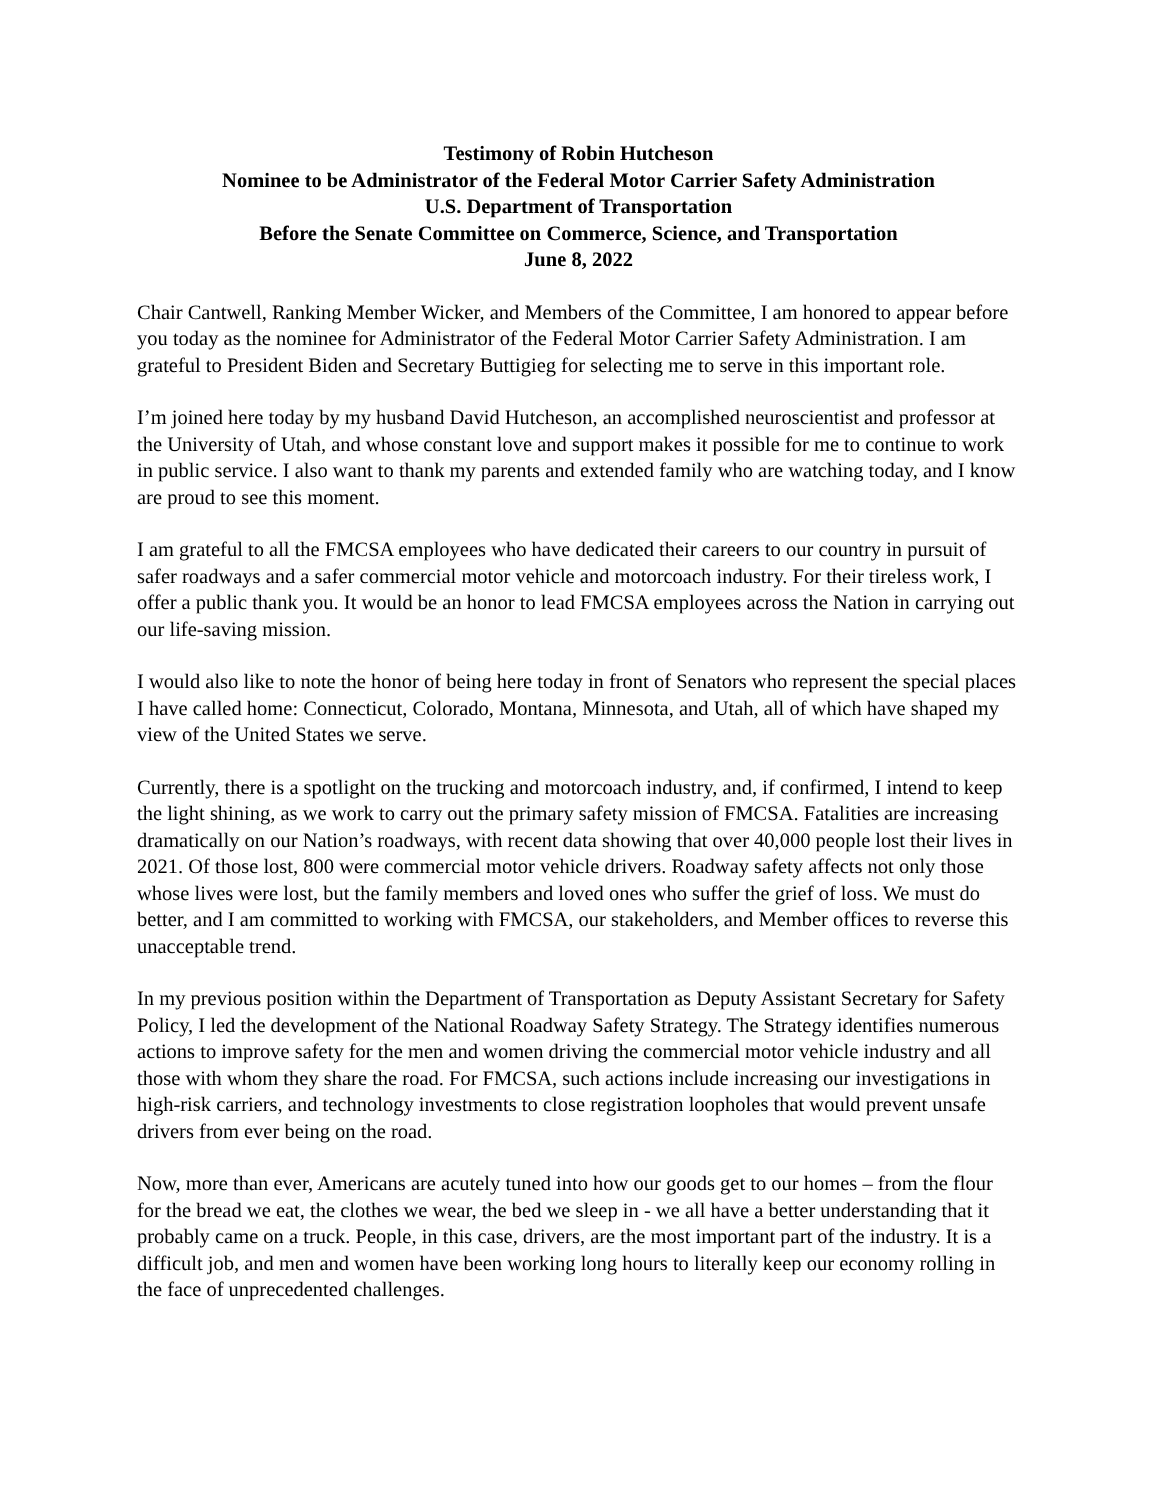Testimony of Robin Hutcheson
Nominee to be Administrator of the Federal Motor Carrier Safety Administration
U.S. Department of Transportation
Before the Senate Committee on Commerce, Science, and Transportation
June 8, 2022
Chair Cantwell, Ranking Member Wicker, and Members of the Committee, I am honored to appear before you today as the nominee for Administrator of the Federal Motor Carrier Safety Administration. I am grateful to President Biden and Secretary Buttigieg for selecting me to serve in this important role.
I’m joined here today by my husband David Hutcheson, an accomplished neuroscientist and professor at the University of Utah, and whose constant love and support makes it possible for me to continue to work in public service. I also want to thank my parents and extended family who are watching today, and I know are proud to see this moment.
I am grateful to all the FMCSA employees who have dedicated their careers to our country in pursuit of safer roadways and a safer commercial motor vehicle and motorcoach industry. For their tireless work, I offer a public thank you. It would be an honor to lead FMCSA employees across the Nation in carrying out our life-saving mission.
I would also like to note the honor of being here today in front of Senators who represent the special places I have called home: Connecticut, Colorado, Montana, Minnesota, and Utah, all of which have shaped my view of the United States we serve.
Currently, there is a spotlight on the trucking and motorcoach industry, and, if confirmed, I intend to keep the light shining, as we work to carry out the primary safety mission of FMCSA. Fatalities are increasing dramatically on our Nation’s roadways, with recent data showing that over 40,000 people lost their lives in 2021. Of those lost, 800 were commercial motor vehicle drivers. Roadway safety affects not only those whose lives were lost, but the family members and loved ones who suffer the grief of loss. We must do better, and I am committed to working with FMCSA, our stakeholders, and Member offices to reverse this unacceptable trend.
In my previous position within the Department of Transportation as Deputy Assistant Secretary for Safety Policy, I led the development of the National Roadway Safety Strategy. The Strategy identifies numerous actions to improve safety for the men and women driving the commercial motor vehicle industry and all those with whom they share the road. For FMCSA, such actions include increasing our investigations in high-risk carriers, and technology investments to close registration loopholes that would prevent unsafe drivers from ever being on the road.
Now, more than ever, Americans are acutely tuned into how our goods get to our homes – from the flour for the bread we eat, the clothes we wear, the bed we sleep in - we all have a better understanding that it probably came on a truck. People, in this case, drivers, are the most important part of the industry. It is a difficult job, and men and women have been working long hours to literally keep our economy rolling in the face of unprecedented challenges.